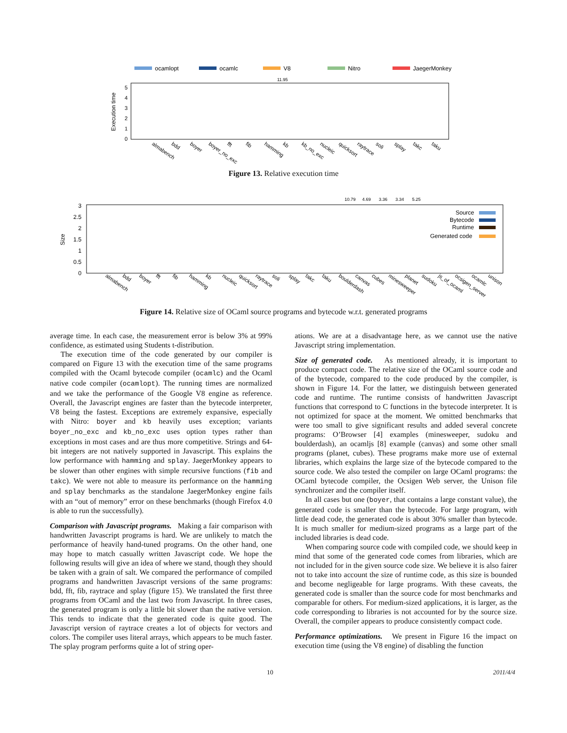ocamlopt
ocamlc
V8
Nitro
JaegerMonkey
Execution time
0
1
2
3
4
5
11.95
almabench
bdd
boyer
boyer_no_exc
fft
fib
hamming
kb
kb_no_exc
nucleic
quicksort
raytrace
soli
splay
takc
taku
Figure 13. Relative execution time
10.79
4.69
3.36
3.34
5.25
Size
0
0.5
1
1.5
2
2.5
3
Source
Bytecode
Runtime
Generated code
almabench
bdd
boyer
fft
fib
hamming
kb
nucleic
quicksort
raytrace
soli
splay
takc
taku
boulderdash
canvas
cubes
minesweeper
planet
sudoku
js_of_ocaml
ocsigen_server
ocamlc
unison
Figure 14. Relative size of OCaml source programs and bytecode w.r.t. generated programs
average time. In each case, the measurement error is below 3% at 99% confidence, as estimated using Students t-distribution.
The execution time of the code generated by our compiler is compared on Figure 13 with the execution time of the same programs compiled with the Ocaml bytecode compiler (ocamlc) and the Ocaml native code compiler (ocamlopt). The running times are normalized and we take the performance of the Google V8 engine as reference. Overall, the Javascript engines are faster than the bytecode interpreter, V8 being the fastest. Exceptions are extremely expansive, especially with Nitro: boyer and kb heavily uses exception; variants boyer_no_exc and kb_no_exc uses option types rather than exceptions in most cases and are thus more competitive. Strings and 64-bit integers are not natively supported in Javascript. This explains the low performance with hamming and splay. JaegerMonkey appears to be slower than other engines with simple recursive functions (fib and takc). We were not able to measure its performance on the hamming and splay benchmarks as the standalone JaegerMonkey engine fails with an “out of memory” error on these benchmarks (though Firefox 4.0 is able to run the successfully).
Comparison with Javascript programs. Making a fair comparison with handwritten Javascript programs is hard. We are unlikely to match the performance of heavily hand-tuned programs. On the other hand, one may hope to match casually written Javascript code. We hope the following results will give an idea of where we stand, though they should be taken with a grain of salt. We compared the performance of compiled programs and handwritten Javascript versions of the same programs: bdd, fft, fib, raytrace and splay (figure 15). We translated the first three programs from OCaml and the last two from Javascript. In three cases, the generated program is only a little bit slower than the native version. This tends to indicate that the generated code is quite good. The Javascript version of raytrace creates a lot of objects for vectors and colors. The compiler uses literal arrays, which appears to be much faster. The splay program performs quite a lot of string oper-
ations. We are at a disadvantage here, as we cannot use the native Javascript string implementation.
Size of generated code. As mentioned already, it is important to produce compact code. The relative size of the OCaml source code and of the bytecode, compared to the code produced by the compiler, is shown in Figure 14. For the latter, we distinguish between generated code and runtime. The runtime consists of handwritten Javascript functions that correspond to C functions in the bytecode interpreter. It is not optimized for space at the moment. We omitted benchmarks that were too small to give significant results and added several concrete programs: O’Browser [4] examples (minesweeper, sudoku and boulderdash), an ocamljs [8] example (canvas) and some other small programs (planet, cubes). These programs make more use of external libraries, which explains the large size of the bytecode compared to the source code. We also tested the compiler on large OCaml programs: the OCaml bytecode compiler, the Ocsigen Web server, the Unison file synchronizer and the compiler itself.
In all cases but one (boyer, that contains a large constant value), the generated code is smaller than the bytecode. For large program, with little dead code, the generated code is about 30% smaller than bytecode. It is much smaller for medium-sized programs as a large part of the included libraries is dead code.
When comparing source code with compiled code, we should keep in mind that some of the generated code comes from libraries, which are not included for in the given source code size. We believe it is also fairer not to take into account the size of runtime code, as this size is bounded and become negligeable for large programs. With these caveats, the generated code is smaller than the source code for most benchmarks and comparable for others. For medium-sized applications, it is larger, as the code corresponding to libraries is not accounted for by the source size. Overall, the compiler appears to produce consistently compact code.
Performance optimizations. We present in Figure 16 the impact on execution time (using the V8 engine) of disabling the function
10 2011/4/4